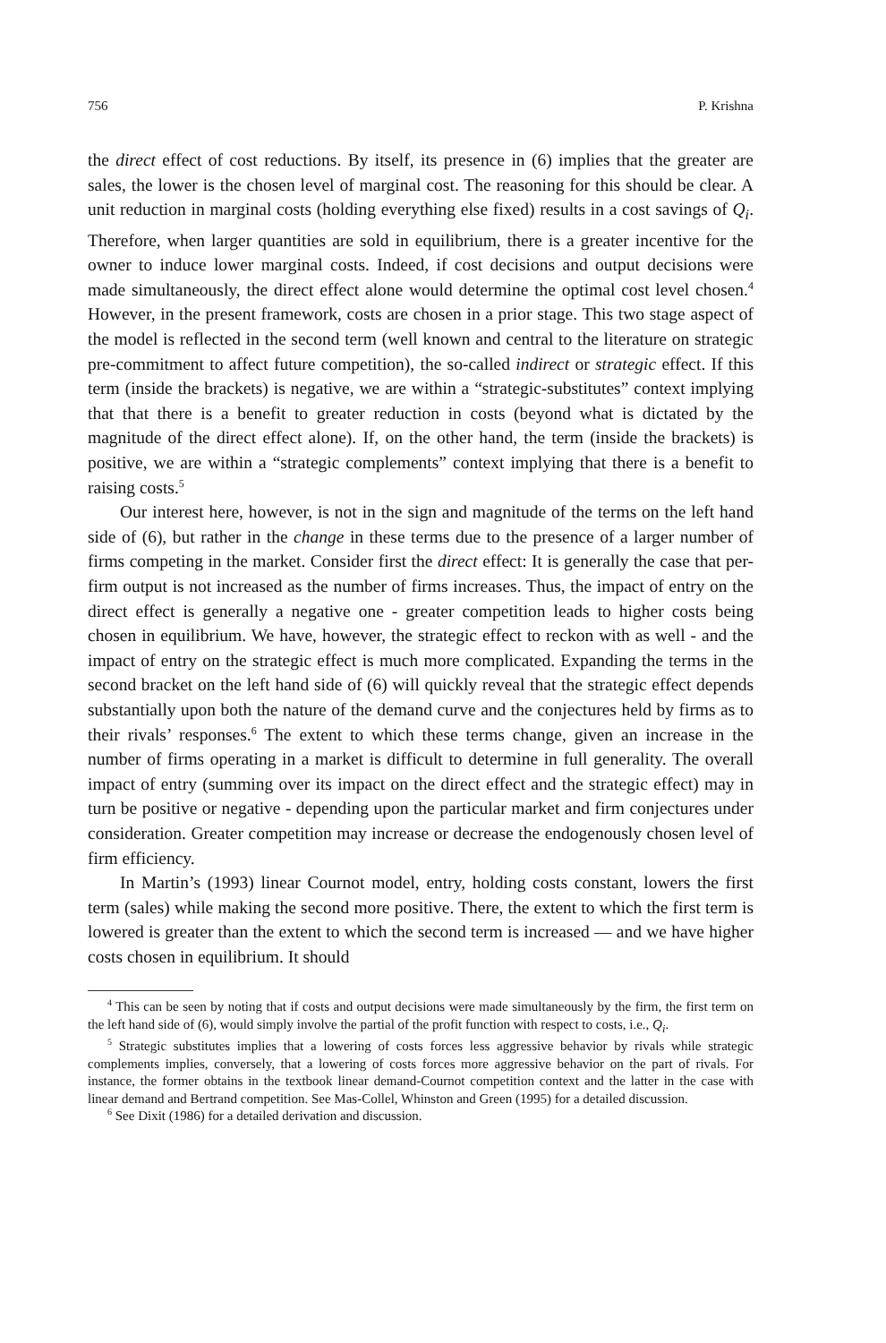756 P. Krishna
the direct effect of cost reductions. By itself, its presence in (6) implies that the greater are sales, the lower is the chosen level of marginal cost. The reasoning for this should be clear. A unit reduction in marginal costs (holding everything else fixed) results in a cost savings of Q<sub>i</sub>. Therefore, when larger quantities are sold in equilibrium, there is a greater incentive for the owner to induce lower marginal costs. Indeed, if cost decisions and output decisions were made simultaneously, the direct effect alone would determine the optimal cost level chosen.<sup>4</sup> However, in the present framework, costs are chosen in a prior stage. This two stage aspect of the model is reflected in the second term (well known and central to the literature on strategic pre-commitment to affect future competition), the so-called indirect or strategic effect. If this term (inside the brackets) is negative, we are within a “strategic-substitutes” context implying that that there is a benefit to greater reduction in costs (beyond what is dictated by the magnitude of the direct effect alone). If, on the other hand, the term (inside the brackets) is positive, we are within a “strategic complements” context implying that there is a benefit to raising costs.<sup>5</sup>
Our interest here, however, is not in the sign and magnitude of the terms on the left hand side of (6), but rather in the change in these terms due to the presence of a larger number of firms competing in the market. Consider first the direct effect: It is generally the case that per-firm output is not increased as the number of firms increases. Thus, the impact of entry on the direct effect is generally a negative one - greater competition leads to higher costs being chosen in equilibrium. We have, however, the strategic effect to reckon with as well - and the impact of entry on the strategic effect is much more complicated. Expanding the terms in the second bracket on the left hand side of (6) will quickly reveal that the strategic effect depends substantially upon both the nature of the demand curve and the conjectures held by firms as to their rivals’ responses.<sup>6</sup> The extent to which these terms change, given an increase in the number of firms operating in a market is difficult to determine in full generality. The overall impact of entry (summing over its impact on the direct effect and the strategic effect) may in turn be positive or negative - depending upon the particular market and firm conjectures under consideration. Greater competition may increase or decrease the endogenously chosen level of firm efficiency.
In Martin’s (1993) linear Cournot model, entry, holding costs constant, lowers the first term (sales) while making the second more positive. There, the extent to which the first term is lowered is greater than the extent to which the second term is increased — and we have higher costs chosen in equilibrium. It should
<sup>4</sup> This can be seen by noting that if costs and output decisions were made simultaneously by the firm, the first term on the left hand side of (6), would simply involve the partial of the profit function with respect to costs, i.e., Q<sub>i</sub>.
<sup>5</sup> Strategic substitutes implies that a lowering of costs forces less aggressive behavior by rivals while strategic complements implies, conversely, that a lowering of costs forces more aggressive behavior on the part of rivals. For instance, the former obtains in the textbook linear demand-Cournot competition context and the latter in the case with linear demand and Bertrand competition. See Mas-Collel, Whinston and Green (1995) for a detailed discussion.
<sup>6</sup> See Dixit (1986) for a detailed derivation and discussion.